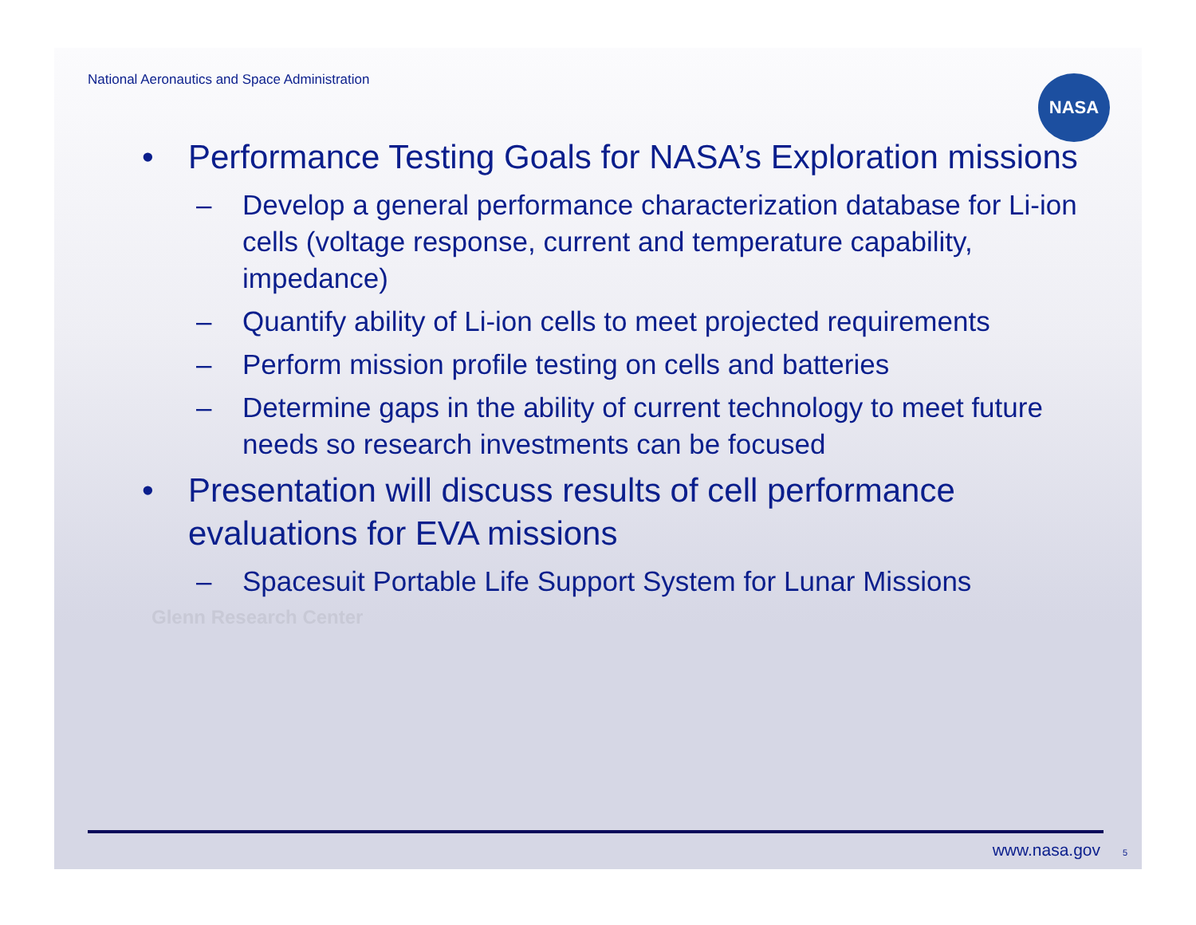National Aeronautics and Space Administration
NASA
• Performance Testing Goals for NASA’s Exploration missions
– Develop a general performance characterization database for Li-ion cells (voltage response, current and temperature capability, impedance)
– Quantify ability of Li-ion cells to meet projected requirements
– Perform mission profile testing on cells and batteries
– Determine gaps in the ability of current technology to meet future needs so research investments can be focused
• Presentation will discuss results of cell performance evaluations for EVA missions
– Spacesuit Portable Life Support System for Lunar Missions
Glenn Research Center
www.nasa.gov 5